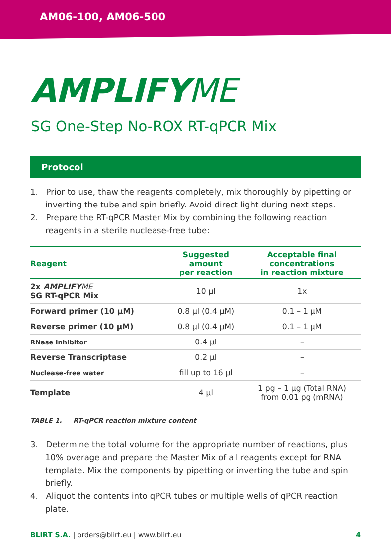AM06-100, AM06-500
AMPLIFYME
SG One-Step No-ROX RT-qPCR Mix
Protocol
1. Prior to use, thaw the reagents completely, mix thoroughly by pipetting or inverting the tube and spin briefly. Avoid direct light during next steps.
2. Prepare the RT-qPCR Master Mix by combining the following reaction reagents in a sterile nuclease-free tube:
| Reagent | Suggested amount per reaction | Acceptable final concentrations in reaction mixture |
| --- | --- | --- |
| 2x AMPLIFY ME SG RT-qPCR Mix | 10 µl | 1x |
| Forward primer (10 µM) | 0.8 µl (0.4 µM) | 0.1 – 1 µM |
| Reverse primer (10 µM) | 0.8 µl (0.4 µM) | 0.1 – 1 µM |
| RNase Inhibitor | 0.4 µl | – |
| Reverse Transcriptase | 0.2 µl | – |
| Nuclease-free water | fill up to 16 µl | – |
| Template | 4 µl | 1 pg – 1 µg (Total RNA) from 0.01 pg (mRNA) |
TABLE 1. RT-qPCR reaction mixture content
3. Determine the total volume for the appropriate number of reactions, plus 10% overage and prepare the Master Mix of all reagents except for RNA template. Mix the components by pipetting or inverting the tube and spin briefly.
4. Aliquot the contents into qPCR tubes or multiple wells of qPCR reaction plate.
BLIRT S.A. | orders@blirt.eu | www.blirt.eu
4